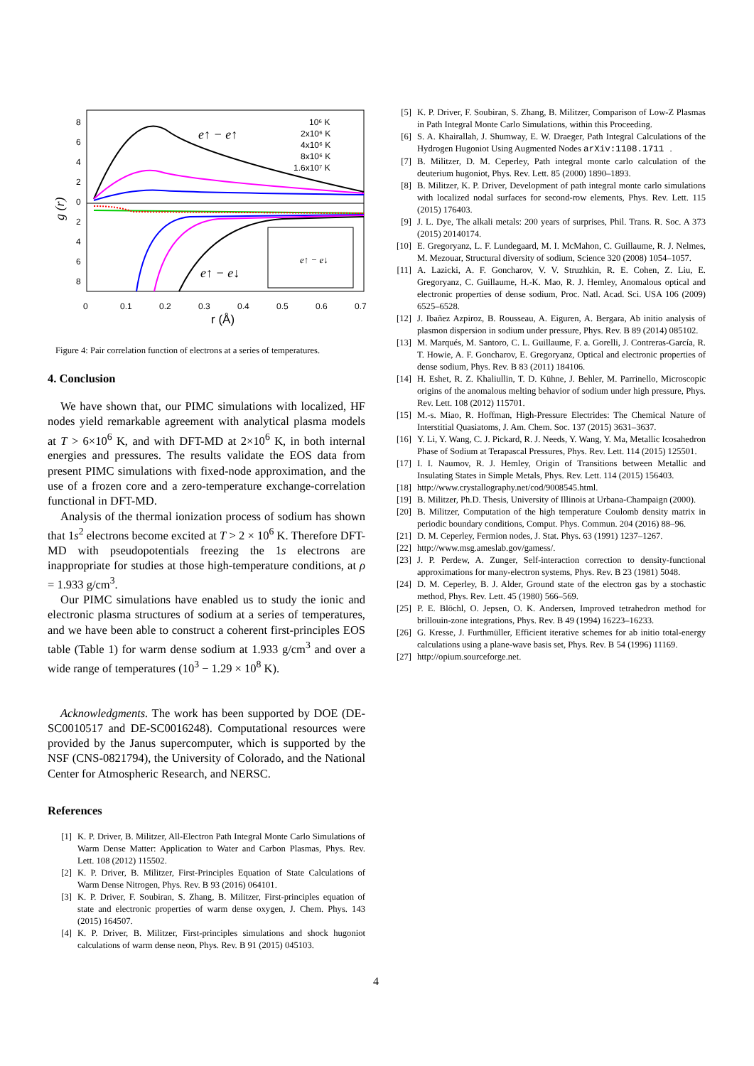8
6
4
2
0
2
4
6
8
0
0.1
0.2
0.3
0.4
0.5
0.6
0.7
r (Å)
10⁶ K
2x10⁶ K
4x10⁶ K
8x10⁶ K
1.6x10⁷ K
e↑ − e↑
e↑ − e↓
g (r)
e↑ − e↓
Figure 4: Pair correlation function of electrons at a series of temperatures.
4. Conclusion
We have shown that, our PIMC simulations with localized, HF nodes yield remarkable agreement with analytical plasma models at T > 6×10<sup>6</sup> K, and with DFT-MD at 2×10<sup>6</sup> K, in both internal energies and pressures. The results validate the EOS data from present PIMC simulations with fixed-node approximation, and the use of a frozen core and a zero-temperature exchange-correlation functional in DFT-MD.
Analysis of the thermal ionization process of sodium has shown that 1s<sup>2</sup> electrons become excited at T > 2 × 10<sup>6</sup> K. Therefore DFT-MD with pseudopotentials freezing the 1s electrons are inappropriate for studies at those high-temperature conditions, at ρ = 1.933 g/cm<sup>3</sup>.
Our PIMC simulations have enabled us to study the ionic and electronic plasma structures of sodium at a series of temperatures, and we have been able to construct a coherent first-principles EOS table (Table 1) for warm dense sodium at 1.933 g/cm<sup>3</sup> and over a wide range of temperatures (10<sup>3</sup> − 1.29 × 10<sup>8</sup> K).
Acknowledgments. The work has been supported by DOE (DE-SC0010517 and DE-SC0016248). Computational resources were provided by the Janus supercomputer, which is supported by the NSF (CNS-0821794), the University of Colorado, and the National Center for Atmospheric Research, and NERSC.
References
[1] K. P. Driver, B. Militzer, All-Electron Path Integral Monte Carlo Simulations of Warm Dense Matter: Application to Water and Carbon Plasmas, Phys. Rev. Lett. 108 (2012) 115502.
[2] K. P. Driver, B. Militzer, First-Principles Equation of State Calculations of Warm Dense Nitrogen, Phys. Rev. B 93 (2016) 064101.
[3] K. P. Driver, F. Soubiran, S. Zhang, B. Militzer, First-principles equation of state and electronic properties of warm dense oxygen, J. Chem. Phys. 143 (2015) 164507.
[4] K. P. Driver, B. Militzer, First-principles simulations and shock hugoniot calculations of warm dense neon, Phys. Rev. B 91 (2015) 045103.
[5] K. P. Driver, F. Soubiran, S. Zhang, B. Militzer, Comparison of Low-Z Plasmas in Path Integral Monte Carlo Simulations, within this Proceeding.
[6] S. A. Khairallah, J. Shumway, E. W. Draeger, Path Integral Calculations of the Hydrogen Hugoniot Using Augmented Nodes arXiv:1108.1711.
[7] B. Militzer, D. M. Ceperley, Path integral monte carlo calculation of the deuterium hugoniot, Phys. Rev. Lett. 85 (2000) 1890–1893.
[8] B. Militzer, K. P. Driver, Development of path integral monte carlo simulations with localized nodal surfaces for second-row elements, Phys. Rev. Lett. 115 (2015) 176403.
[9] J. L. Dye, The alkali metals: 200 years of surprises, Phil. Trans. R. Soc. A 373 (2015) 20140174.
[10] E. Gregoryanz, L. F. Lundegaard, M. I. McMahon, C. Guillaume, R. J. Nelmes, M. Mezouar, Structural diversity of sodium, Science 320 (2008) 1054–1057.
[11] A. Lazicki, A. F. Goncharov, V. V. Struzhkin, R. E. Cohen, Z. Liu, E. Gregoryanz, C. Guillaume, H.-K. Mao, R. J. Hemley, Anomalous optical and electronic properties of dense sodium, Proc. Natl. Acad. Sci. USA 106 (2009) 6525–6528.
[12] J. Ibañez Azpiroz, B. Rousseau, A. Eiguren, A. Bergara, Ab initio analysis of plasmon dispersion in sodium under pressure, Phys. Rev. B 89 (2014) 085102.
[13] M. Marqués, M. Santoro, C. L. Guillaume, F. a. Gorelli, J. Contreras-García, R. T. Howie, A. F. Goncharov, E. Gregoryanz, Optical and electronic properties of dense sodium, Phys. Rev. B 83 (2011) 184106.
[14] H. Eshet, R. Z. Khaliullin, T. D. Kühne, J. Behler, M. Parrinello, Microscopic origins of the anomalous melting behavior of sodium under high pressure, Phys. Rev. Lett. 108 (2012) 115701.
[15] M.-s. Miao, R. Hoffman, High-Pressure Electrides: The Chemical Nature of Interstitial Quasiatoms, J. Am. Chem. Soc. 137 (2015) 3631–3637.
[16] Y. Li, Y. Wang, C. J. Pickard, R. J. Needs, Y. Wang, Y. Ma, Metallic Icosahedron Phase of Sodium at Terapascal Pressures, Phys. Rev. Lett. 114 (2015) 125501.
[17] I. I. Naumov, R. J. Hemley, Origin of Transitions between Metallic and Insulating States in Simple Metals, Phys. Rev. Lett. 114 (2015) 156403.
[18] http://www.crystallography.net/cod/9008545.html.
[19] B. Militzer, Ph.D. Thesis, University of Illinois at Urbana-Champaign (2000).
[20] B. Militzer, Computation of the high temperature Coulomb density matrix in periodic boundary conditions, Comput. Phys. Commun. 204 (2016) 88–96.
[21] D. M. Ceperley, Fermion nodes, J. Stat. Phys. 63 (1991) 1237–1267.
[22] http://www.msg.ameslab.gov/gamess/.
[23] J. P. Perdew, A. Zunger, Self-interaction correction to density-functional approximations for many-electron systems, Phys. Rev. B 23 (1981) 5048.
[24] D. M. Ceperley, B. J. Alder, Ground state of the electron gas by a stochastic method, Phys. Rev. Lett. 45 (1980) 566–569.
[25] P. E. Blöchl, O. Jepsen, O. K. Andersen, Improved tetrahedron method for brillouin-zone integrations, Phys. Rev. B 49 (1994) 16223–16233.
[26] G. Kresse, J. Furthmüller, Efficient iterative schemes for ab initio total-energy calculations using a plane-wave basis set, Phys. Rev. B 54 (1996) 11169.
[27] http://opium.sourceforge.net.
4